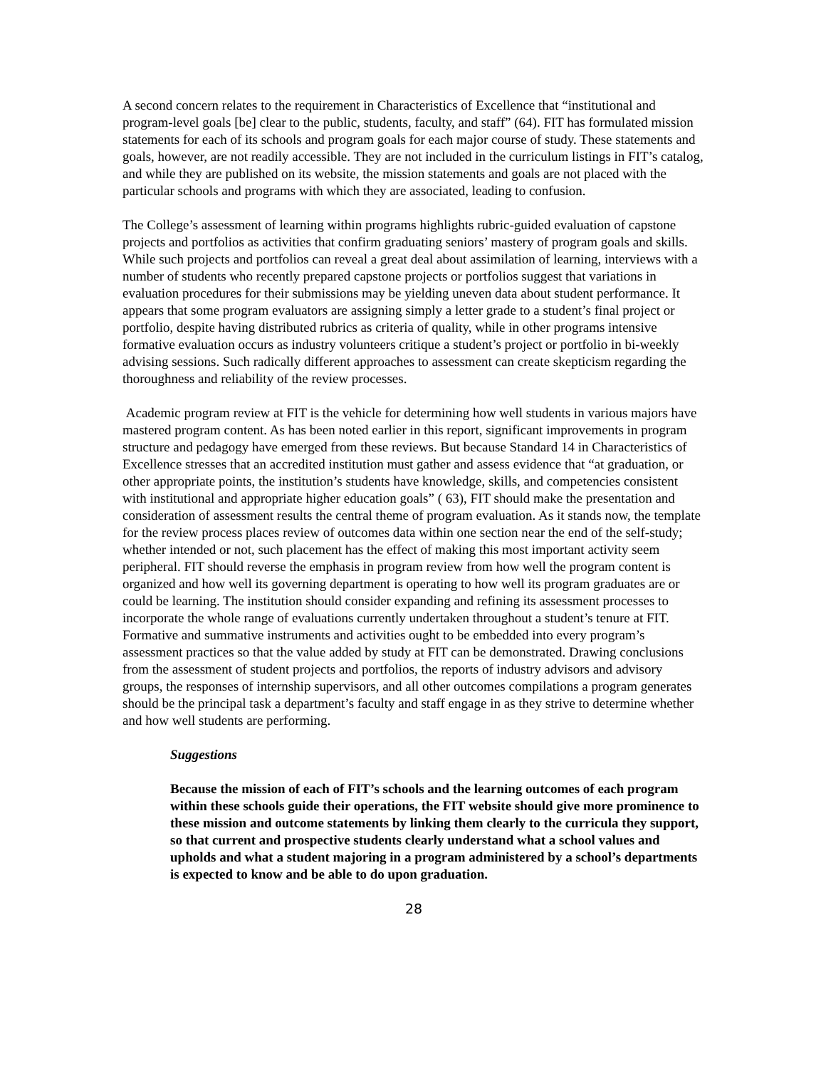A second concern relates to the requirement in Characteristics of Excellence that “institutional and program-level goals [be] clear to the public, students, faculty, and staff” (64). FIT has formulated mission statements for each of its schools and program goals for each major course of study. These statements and goals, however, are not readily accessible. They are not included in the curriculum listings in FIT’s catalog, and while they are published on its website, the mission statements and goals are not placed with the particular schools and programs with which they are associated, leading to confusion.
The College’s assessment of learning within programs highlights rubric-guided evaluation of capstone projects and portfolios as activities that confirm graduating seniors’ mastery of program goals and skills. While such projects and portfolios can reveal a great deal about assimilation of learning, interviews with a number of students who recently prepared capstone projects or portfolios suggest that variations in evaluation procedures for their submissions may be yielding uneven data about student performance. It appears that some program evaluators are assigning simply a letter grade to a student’s final project or portfolio, despite having distributed rubrics as criteria of quality, while in other programs intensive formative evaluation occurs as industry volunteers critique a student’s project or portfolio in bi-weekly advising sessions. Such radically different approaches to assessment can create skepticism regarding the thoroughness and reliability of the review processes.
Academic program review at FIT is the vehicle for determining how well students in various majors have mastered program content. As has been noted earlier in this report, significant improvements in program structure and pedagogy have emerged from these reviews. But because Standard 14 in Characteristics of Excellence stresses that an accredited institution must gather and assess evidence that “at graduation, or other appropriate points, the institution’s students have knowledge, skills, and competencies consistent with institutional and appropriate higher education goals” ( 63), FIT should make the presentation and consideration of assessment results the central theme of program evaluation. As it stands now, the template for the review process places review of outcomes data within one section near the end of the self-study; whether intended or not, such placement has the effect of making this most important activity seem peripheral. FIT should reverse the emphasis in program review from how well the program content is organized and how well its governing department is operating to how well its program graduates are or could be learning. The institution should consider expanding and refining its assessment processes to incorporate the whole range of evaluations currently undertaken throughout a student’s tenure at FIT. Formative and summative instruments and activities ought to be embedded into every program’s assessment practices so that the value added by study at FIT can be demonstrated. Drawing conclusions from the assessment of student projects and portfolios, the reports of industry advisors and advisory groups, the responses of internship supervisors, and all other outcomes compilations a program generates should be the principal task a department’s faculty and staff engage in as they strive to determine whether and how well students are performing.
Suggestions
Because the mission of each of FIT’s schools and the learning outcomes of each program within these schools guide their operations, the FIT website should give more prominence to these mission and outcome statements by linking them clearly to the curricula they support, so that current and prospective students clearly understand what a school values and upholds and what a student majoring in a program administered by a school’s departments is expected to know and be able to do upon graduation.
28